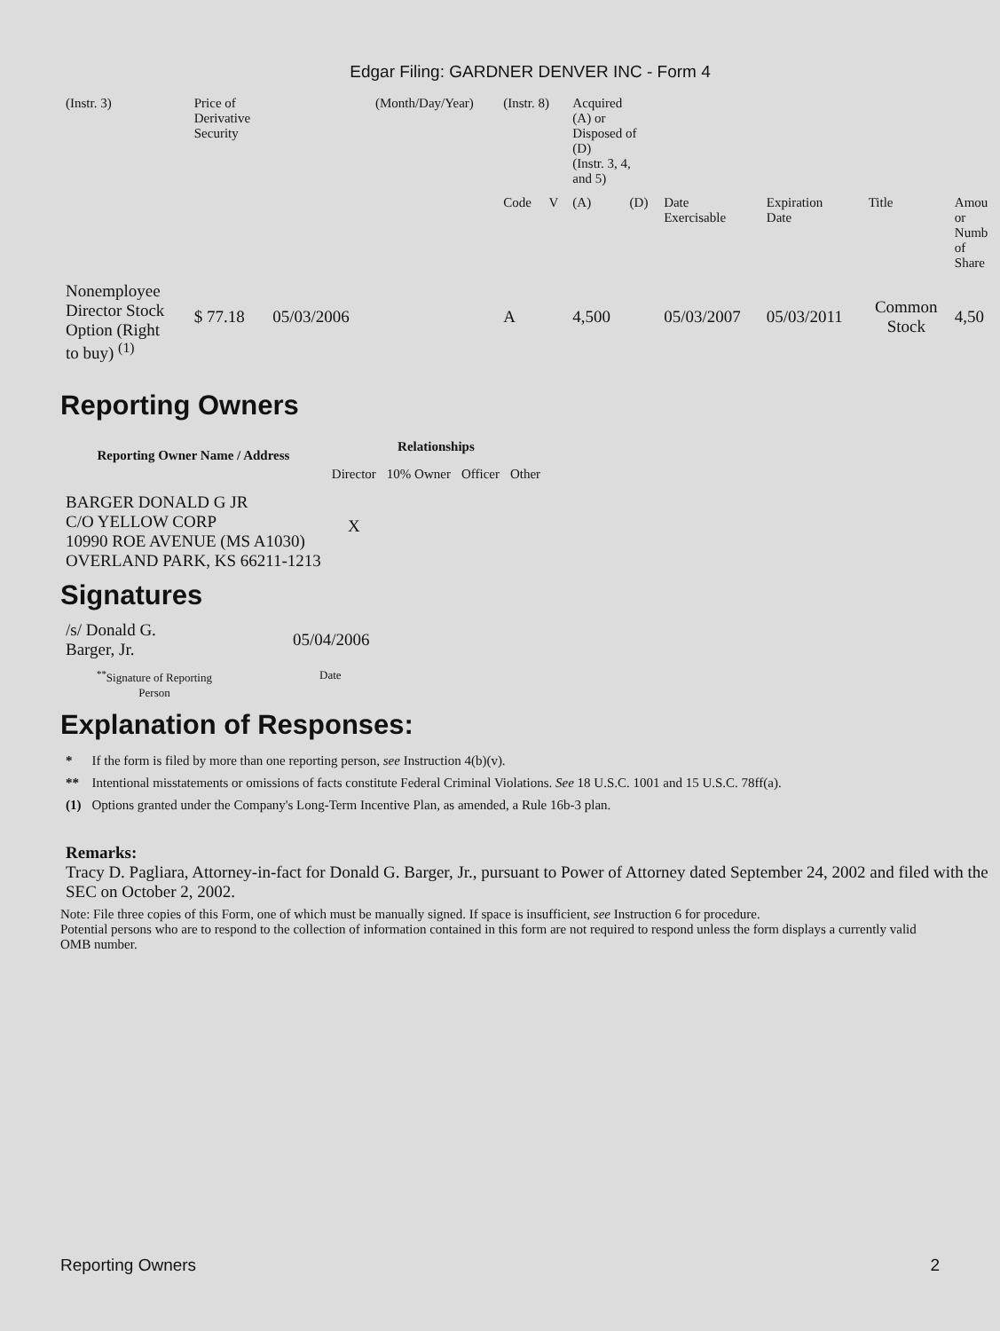Edgar Filing: GARDNER DENVER INC - Form 4
| (Instr. 3) | Price of Derivative Security | | (Month/Day/Year) | (Instr. 8) | | Acquired (A) or Disposed of (D) (Instr. 3, 4, and 5) | | | | | |
| | | | | Code | V | (A) | (D) | Date Exercisable | Expiration Date | Title | Amou or Numb of Share |
| Nonemployee Director Stock Option (Right to buy) <sup>(1)</sup> | $ 77.18 | 05/03/2006 | | A | | 4,500 | | 05/03/2007 | 05/03/2011 | Common Stock | 4,50 |
Reporting Owners
| Reporting Owner Name / Address | Relationships | | | |
| --- | --- | --- | --- | --- |
| | Director | 10% Owner | Officer | Other |
| BARGER DONALD G JR C/O YELLOW CORP 10990 ROE AVENUE (MS A1030) OVERLAND PARK, KS 66211-1213 | X | | | |
Signatures
| /s/ Donald G. Barger, Jr. | 05/04/2006 |
| <sup>**</sup> Signature of Reporting Person | Date |
Explanation of Responses:
| * | If the form is filed by more than one reporting person, see Instruction 4(b)(v). |
| ** | Intentional misstatements or omissions of facts constitute Federal Criminal Violations. See 18 U.S.C. 1001 and 15 U.S.C. 78ff(a). |
| (1) | Options granted under the Company's Long-Term Incentive Plan, as amended, a Rule 16b-3 plan. |
Remarks:
Tracy D. Pagliara, Attorney-in-fact for Donald G. Barger, Jr., pursuant to Power of Attorney dated September 24, 2002 and filed with the SEC on October 2, 2002.
Note: File three copies of this Form, one of which must be manually signed. If space is insufficient, see Instruction 6 for procedure.
Potential persons who are to respond to the collection of information contained in this form are not required to respond unless the form displays a currently valid OMB number.
Reporting Owners 2